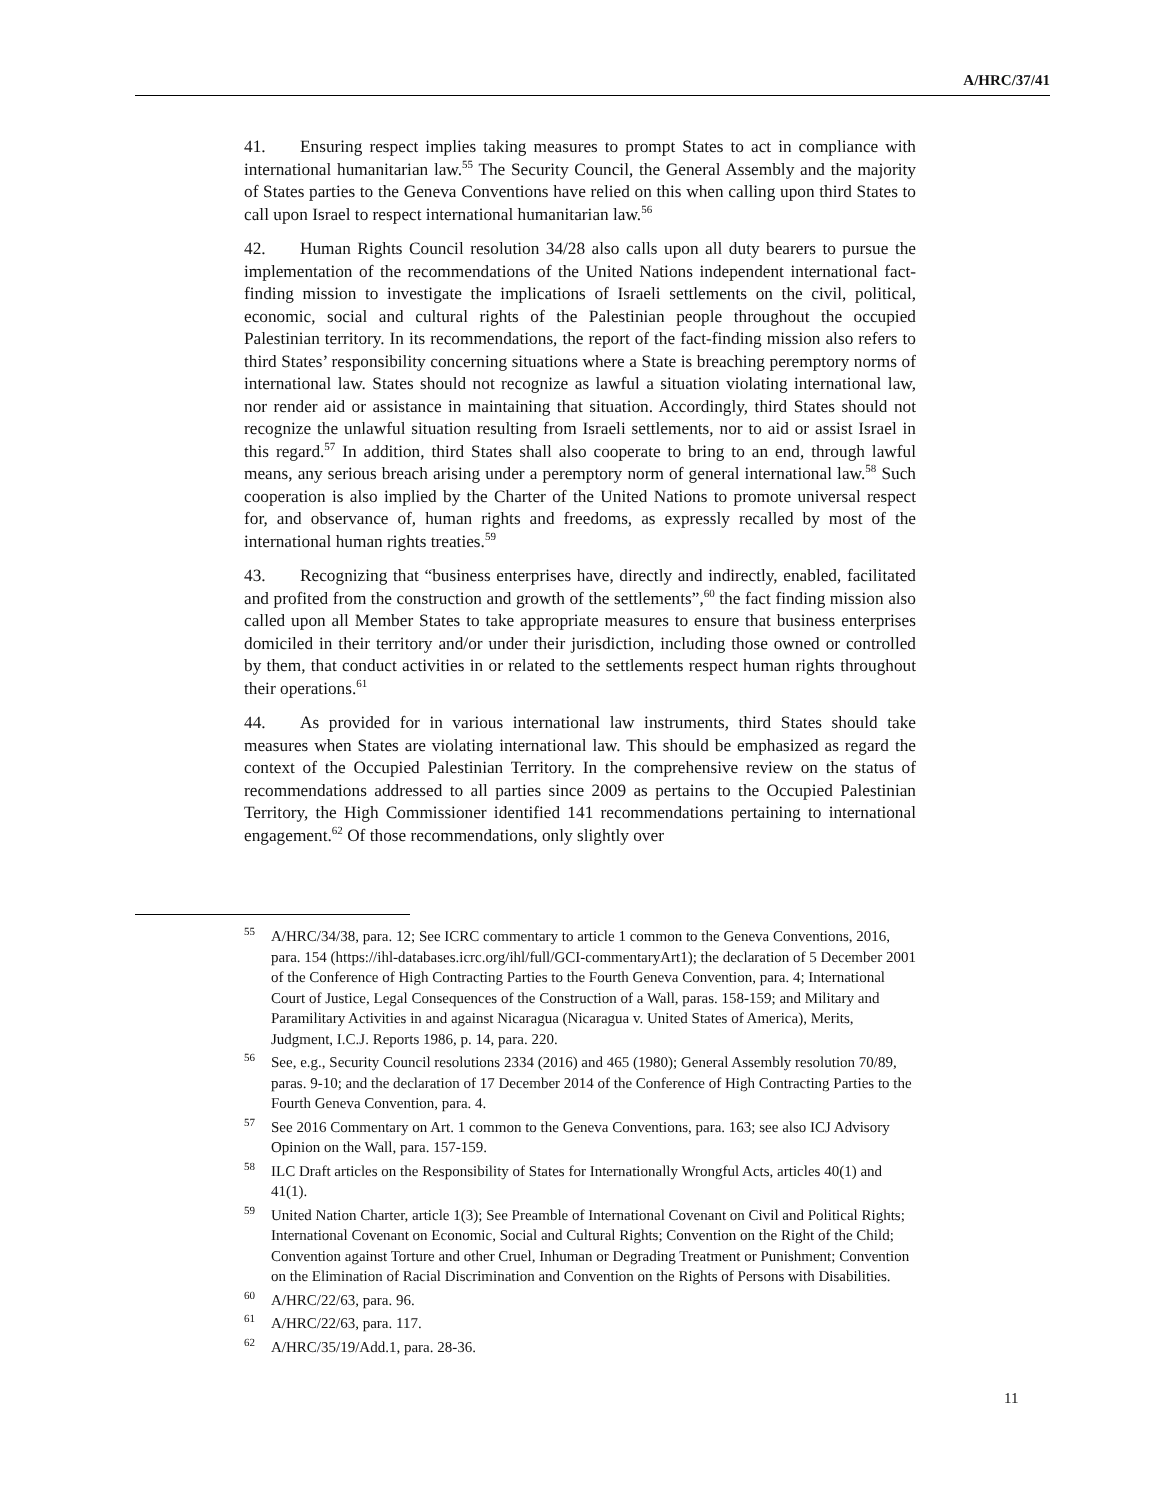A/HRC/37/41
41. Ensuring respect implies taking measures to prompt States to act in compliance with international humanitarian law.<sup>55</sup> The Security Council, the General Assembly and the majority of States parties to the Geneva Conventions have relied on this when calling upon third States to call upon Israel to respect international humanitarian law.<sup>56</sup>
42. Human Rights Council resolution 34/28 also calls upon all duty bearers to pursue the implementation of the recommendations of the United Nations independent international fact-finding mission to investigate the implications of Israeli settlements on the civil, political, economic, social and cultural rights of the Palestinian people throughout the occupied Palestinian territory. In its recommendations, the report of the fact-finding mission also refers to third States’ responsibility concerning situations where a State is breaching peremptory norms of international law. States should not recognize as lawful a situation violating international law, nor render aid or assistance in maintaining that situation. Accordingly, third States should not recognize the unlawful situation resulting from Israeli settlements, nor to aid or assist Israel in this regard.<sup>57</sup> In addition, third States shall also cooperate to bring to an end, through lawful means, any serious breach arising under a peremptory norm of general international law.<sup>58</sup> Such cooperation is also implied by the Charter of the United Nations to promote universal respect for, and observance of, human rights and freedoms, as expressly recalled by most of the international human rights treaties.<sup>59</sup>
43. Recognizing that “business enterprises have, directly and indirectly, enabled, facilitated and profited from the construction and growth of the settlements”,<sup>60</sup> the fact finding mission also called upon all Member States to take appropriate measures to ensure that business enterprises domiciled in their territory and/or under their jurisdiction, including those owned or controlled by them, that conduct activities in or related to the settlements respect human rights throughout their operations.<sup>61</sup>
44. As provided for in various international law instruments, third States should take measures when States are violating international law. This should be emphasized as regard the context of the Occupied Palestinian Territory. In the comprehensive review on the status of recommendations addressed to all parties since 2009 as pertains to the Occupied Palestinian Territory, the High Commissioner identified 141 recommendations pertaining to international engagement.<sup>62</sup> Of those recommendations, only slightly over
<sup>55</sup> A/HRC/34/38, para. 12; See ICRC commentary to article 1 common to the Geneva Conventions, 2016, para. 154 (https://ihl-databases.icrc.org/ihl/full/GCI-commentaryArt1); the declaration of 5 December 2001 of the Conference of High Contracting Parties to the Fourth Geneva Convention, para. 4; International Court of Justice, Legal Consequences of the Construction of a Wall, paras. 158-159; and Military and Paramilitary Activities in and against Nicaragua (Nicaragua v. United States of America), Merits, Judgment, I.C.J. Reports 1986, p. 14, para. 220.
<sup>56</sup> See, e.g., Security Council resolutions 2334 (2016) and 465 (1980); General Assembly resolution 70/89, paras. 9-10; and the declaration of 17 December 2014 of the Conference of High Contracting Parties to the Fourth Geneva Convention, para. 4.
<sup>57</sup> See 2016 Commentary on Art. 1 common to the Geneva Conventions, para. 163; see also ICJ Advisory Opinion on the Wall, para. 157-159.
<sup>58</sup>ILC Draft articles on the Responsibility of States for Internationally Wrongful Acts, articles 40(1) and 41(1).
<sup>59</sup> United Nation Charter, article 1(3); See Preamble of International Covenant on Civil and Political Rights; International Covenant on Economic, Social and Cultural Rights; Convention on the Right of the Child; Convention against Torture and other Cruel, Inhuman or Degrading Treatment or Punishment; Convention on the Elimination of Racial Discrimination and Convention on the Rights of Persons with Disabilities.
<sup>60</sup> A/HRC/22/63, para. 96.
<sup>61</sup> A/HRC/22/63, para. 117.
<sup>62</sup> A/HRC/35/19/Add.1, para. 28-36.
11